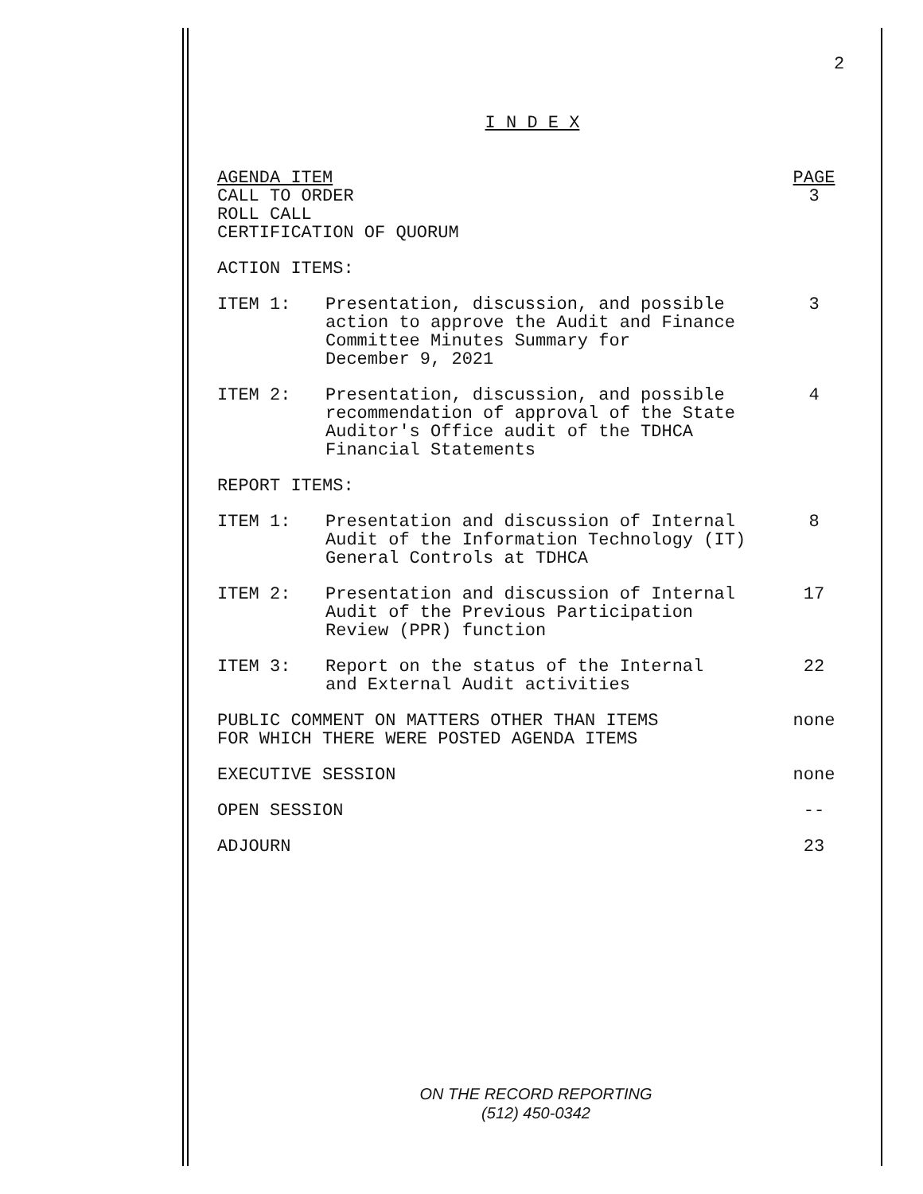2
I N D E X
| AGENDA ITEM | | PAGE |
| --- | --- | --- |
| CALL TO ORDER ROLL CALL CERTIFICATION OF QUORUM | | 3 |
| ACTION ITEMS: | | |
| ITEM 1: | Presentation, discussion, and possible action to approve the Audit and Finance Committee Minutes Summary for December 9, 2021 | 3 |
| ITEM 2: | Presentation, discussion, and possible recommendation of approval of the State Auditor's Office audit of the TDHCA Financial Statements | 4 |
| REPORT ITEMS: | | |
| ITEM 1: | Presentation and discussion of Internal Audit of the Information Technology (IT) General Controls at TDHCA | 8 |
| ITEM 2: | Presentation and discussion of Internal Audit of the Previous Participation Review (PPR) function | 17 |
| ITEM 3: | Report on the status of the Internal and External Audit activities | 22 |
| PUBLIC COMMENT ON MATTERS OTHER THAN ITEMS FOR WHICH THERE WERE POSTED AGENDA ITEMS | | none |
| EXECUTIVE SESSION | | none |
| OPEN SESSION | | -- |
| ADJOURN | | 23 |
ON THE RECORD REPORTING
(512) 450-0342